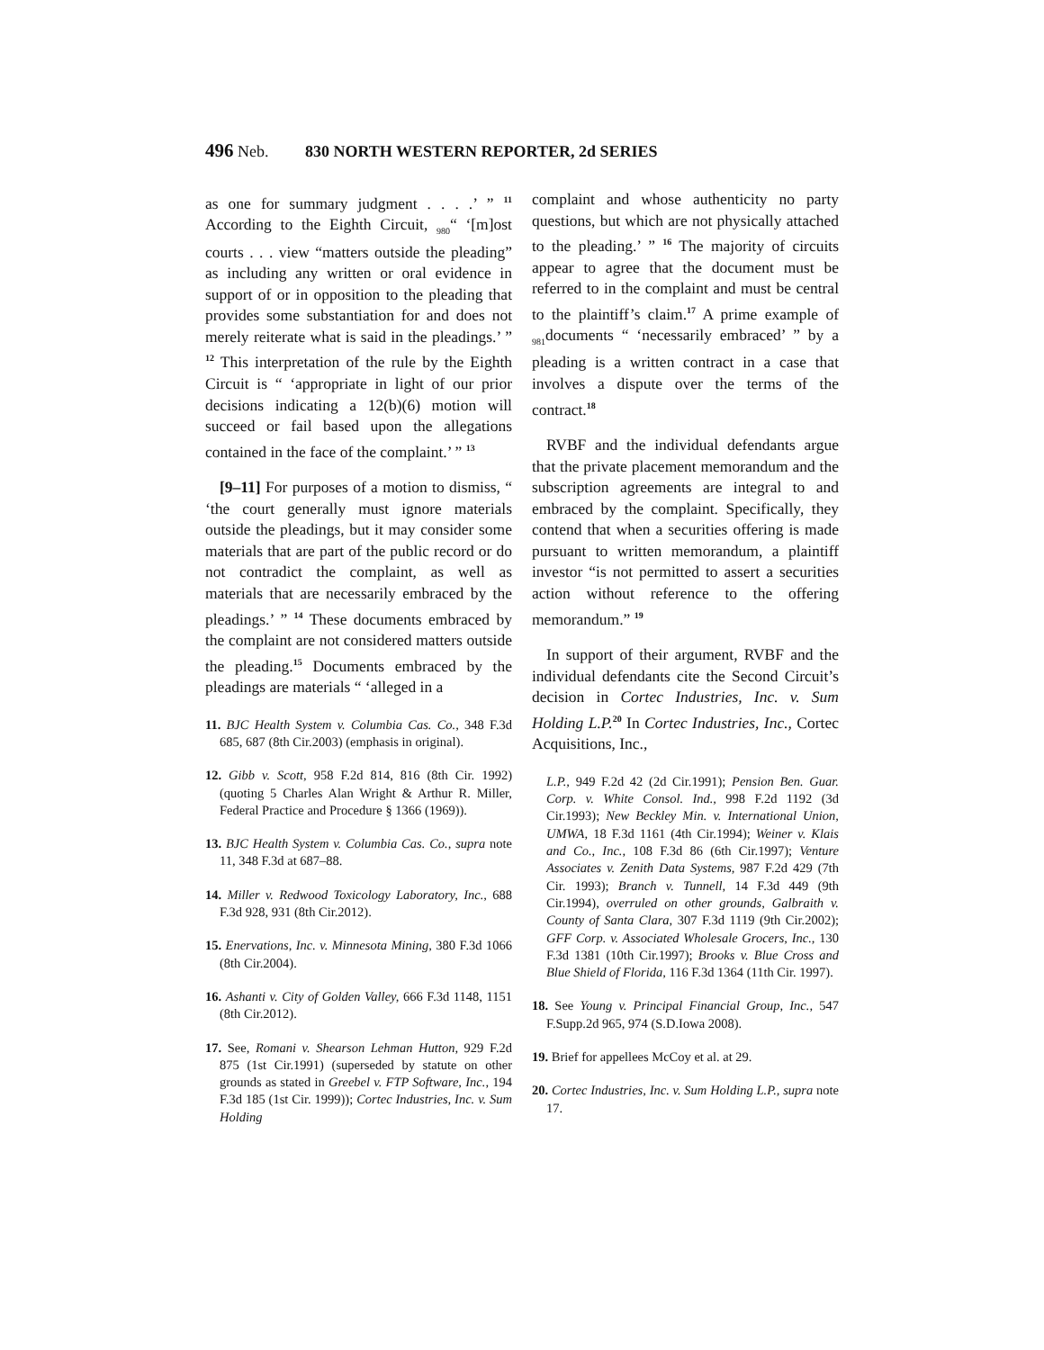496 Neb. 830 NORTH WESTERN REPORTER, 2d SERIES
as one for summary judgment . . . .’ ” <sup>11</sup> According to the Eighth Circuit, <sub>980</sub>“ ‘[m]ost courts . . . view “matters outside the pleading” as including any written or oral evidence in support of or in opposition to the pleading that provides some substantiation for and does not merely reiterate what is said in the pleadings.’ ” <sup>12</sup> This interpretation of the rule by the Eighth Circuit is “ ‘appropriate in light of our prior decisions indicating a 12(b)(6) motion will succeed or fail based upon the allegations contained in the face of the complaint.’ ” <sup>13</sup>
[9–11] For purposes of a motion to dismiss, “ ‘the court generally must ignore materials outside the pleadings, but it may consider some materials that are part of the public record or do not contradict the complaint, as well as materials that are necessarily embraced by the pleadings.’ ” <sup>14</sup> These documents embraced by the complaint are not considered matters outside the pleading.<sup>15</sup> Documents embraced by the pleadings are materials “ ‘alleged in a
11. BJC Health System v. Columbia Cas. Co., 348 F.3d 685, 687 (8th Cir.2003) (emphasis in original).
12. Gibb v. Scott, 958 F.2d 814, 816 (8th Cir. 1992) (quoting 5 Charles Alan Wright & Arthur R. Miller, Federal Practice and Procedure § 1366 (1969)).
13. BJC Health System v. Columbia Cas. Co., supra note 11, 348 F.3d at 687–88.
14. Miller v. Redwood Toxicology Laboratory, Inc., 688 F.3d 928, 931 (8th Cir.2012).
15. Enervations, Inc. v. Minnesota Mining, 380 F.3d 1066 (8th Cir.2004).
16. Ashanti v. City of Golden Valley, 666 F.3d 1148, 1151 (8th Cir.2012).
17. See, Romani v. Shearson Lehman Hutton, 929 F.2d 875 (1st Cir.1991) (superseded by statute on other grounds as stated in Greebel v. FTP Software, Inc., 194 F.3d 185 (1st Cir. 1999)); Cortec Industries, Inc. v. Sum Holding
complaint and whose authenticity no party questions, but which are not physically attached to the pleading.’ ” <sup>16</sup> The majority of circuits appear to agree that the document must be referred to in the complaint and must be central to the plaintiff’s claim.<sup>17</sup> A prime example of <sub>981</sub>documents “ ‘necessarily embraced’ ” by a pleading is a written contract in a case that involves a dispute over the terms of the contract.<sup>18</sup>
RVBF and the individual defendants argue that the private placement memorandum and the subscription agreements are integral to and embraced by the complaint. Specifically, they contend that when a securities offering is made pursuant to written memorandum, a plaintiff investor “is not permitted to assert a securities action without reference to the offering memorandum.” <sup>19</sup>
In support of their argument, RVBF and the individual defendants cite the Second Circuit’s decision in Cortec Industries, Inc. v. Sum Holding L.P.<sup>20</sup> In Cortec Industries, Inc., Cortec Acquisitions, Inc.,
L.P., 949 F.2d 42 (2d Cir.1991); Pension Ben. Guar. Corp. v. White Consol. Ind., 998 F.2d 1192 (3d Cir.1993); New Beckley Min. v. International Union, UMWA, 18 F.3d 1161 (4th Cir.1994); Weiner v. Klais and Co., Inc., 108 F.3d 86 (6th Cir.1997); Venture Associates v. Zenith Data Systems, 987 F.2d 429 (7th Cir. 1993); Branch v. Tunnell, 14 F.3d 449 (9th Cir.1994), overruled on other grounds, Galbraith v. County of Santa Clara, 307 F.3d 1119 (9th Cir.2002); GFF Corp. v. Associated Wholesale Grocers, Inc., 130 F.3d 1381 (10th Cir.1997); Brooks v. Blue Cross and Blue Shield of Florida, 116 F.3d 1364 (11th Cir. 1997).
18. See Young v. Principal Financial Group, Inc., 547 F.Supp.2d 965, 974 (S.D.Iowa 2008).
19. Brief for appellees McCoy et al. at 29.
20. Cortec Industries, Inc. v. Sum Holding L.P., supra note 17.